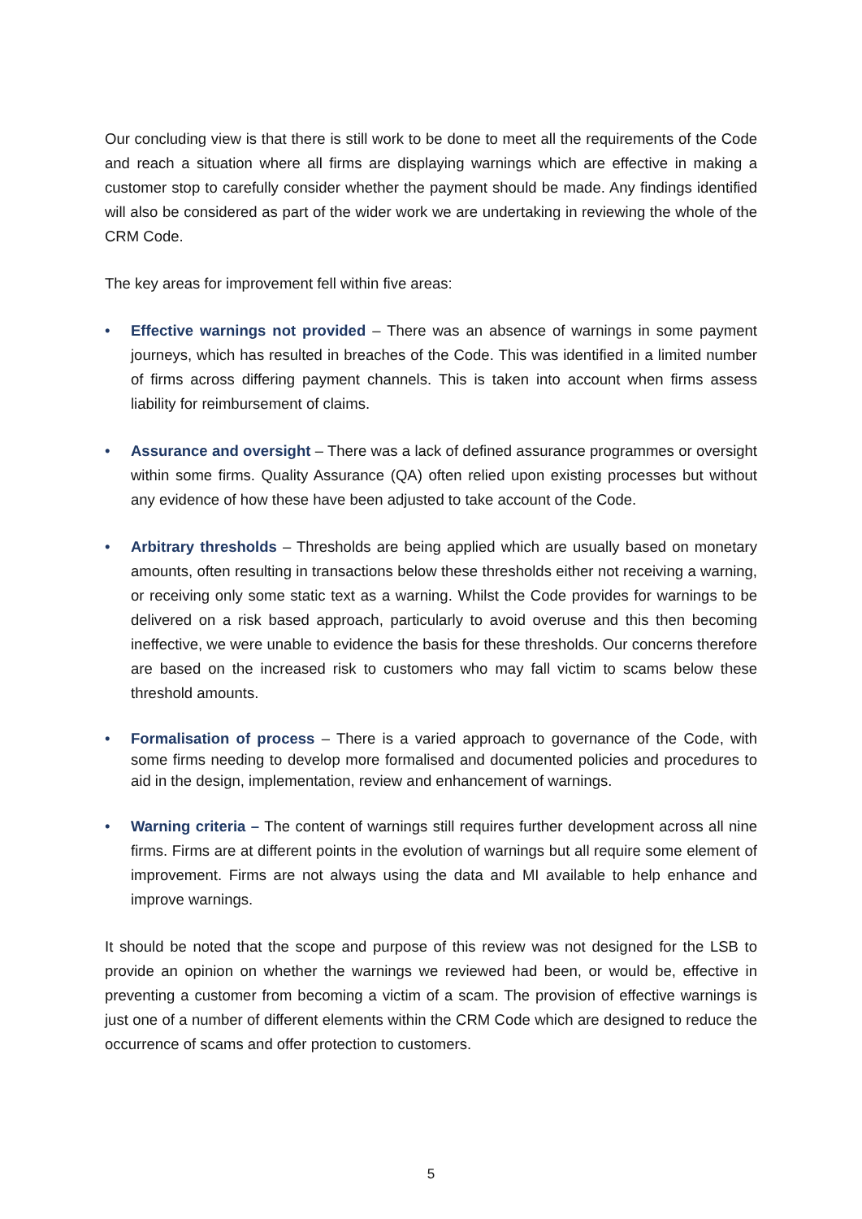Our concluding view is that there is still work to be done to meet all the requirements of the Code and reach a situation where all firms are displaying warnings which are effective in making a customer stop to carefully consider whether the payment should be made. Any findings identified will also be considered as part of the wider work we are undertaking in reviewing the whole of the CRM Code.
The key areas for improvement fell within five areas:
• Effective warnings not provided – There was an absence of warnings in some payment journeys, which has resulted in breaches of the Code. This was identified in a limited number of firms across differing payment channels. This is taken into account when firms assess liability for reimbursement of claims.
• Assurance and oversight – There was a lack of defined assurance programmes or oversight within some firms. Quality Assurance (QA) often relied upon existing processes but without any evidence of how these have been adjusted to take account of the Code.
• Arbitrary thresholds – Thresholds are being applied which are usually based on monetary amounts, often resulting in transactions below these thresholds either not receiving a warning, or receiving only some static text as a warning. Whilst the Code provides for warnings to be delivered on a risk based approach, particularly to avoid overuse and this then becoming ineffective, we were unable to evidence the basis for these thresholds. Our concerns therefore are based on the increased risk to customers who may fall victim to scams below these threshold amounts.
• Formalisation of process – There is a varied approach to governance of the Code, with some firms needing to develop more formalised and documented policies and procedures to aid in the design, implementation, review and enhancement of warnings.
• Warning criteria – The content of warnings still requires further development across all nine firms. Firms are at different points in the evolution of warnings but all require some element of improvement. Firms are not always using the data and MI available to help enhance and improve warnings.
It should be noted that the scope and purpose of this review was not designed for the LSB to provide an opinion on whether the warnings we reviewed had been, or would be, effective in preventing a customer from becoming a victim of a scam. The provision of effective warnings is just one of a number of different elements within the CRM Code which are designed to reduce the occurrence of scams and offer protection to customers.
5